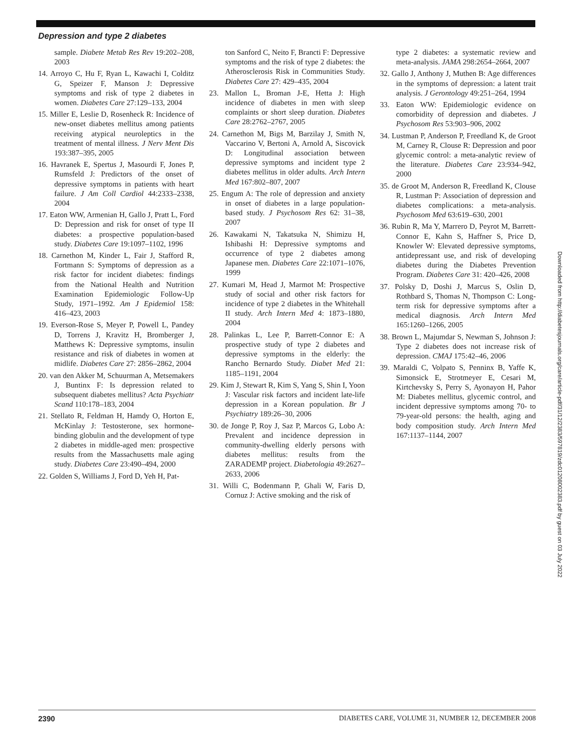Depression and type 2 diabetes
sample. Diabete Metab Res Rev 19:202–208, 2003
14. Arroyo C, Hu F, Ryan L, Kawachi I, Colditz G, Speizer F, Manson J: Depressive symptoms and risk of type 2 diabetes in women. Diabetes Care 27:129–133, 2004
15. Miller E, Leslie D, Rosenheck R: Incidence of new-onset diabetes mellitus among patients receiving atypical neuroleptics in the treatment of mental illness. J Nerv Ment Dis 193:387–395, 2005
16. Havranek E, Spertus J, Masourdi F, Jones P, Rumsfeld J: Predictors of the onset of depressive symptoms in patients with heart failure. J Am Coll Cardiol 44:2333–2338, 2004
17. Eaton WW, Armenian H, Gallo J, Pratt L, Ford D: Depression and risk for onset of type II diabetes: a prospective population-based study. Diabetes Care 19:1097–1102, 1996
18. Carnethon M, Kinder L, Fair J, Stafford R, Fortmann S: Symptoms of depression as a risk factor for incident diabetes: findings from the National Health and Nutrition Examination Epidemiologic Follow-Up Study, 1971–1992. Am J Epidemiol 158: 416–423, 2003
19. Everson-Rose S, Meyer P, Powell L, Pandey D, Torrens J, Kravitz H, Bromberger J, Matthews K: Depressive symptoms, insulin resistance and risk of diabetes in women at midlife. Diabetes Care 27: 2856–2862, 2004
20. van den Akker M, Schuurman A, Metsemakers J, Buntinx F: Is depression related to subsequent diabetes mellitus? Acta Psychiatr Scand 110:178–183, 2004
21. Stellato R, Feldman H, Hamdy O, Horton E, McKinlay J: Testosterone, sex hormone-binding globulin and the development of type 2 diabetes in middle-aged men: prospective results from the Massachusetts male aging study. Diabetes Care 23:490–494, 2000
22. Golden S, Williams J, Ford D, Yeh H, Pat-
ton Sanford C, Neito F, Brancti F: Depressive symptoms and the risk of type 2 diabetes: the Atherosclerosis Risk in Communities Study. Diabetes Care 27: 429–435, 2004
23. Mallon L, Broman J-E, Hetta J: High incidence of diabetes in men with sleep complaints or short sleep duration. Diabetes Care 28:2762–2767, 2005
24. Carnethon M, Bigs M, Barzilay J, Smith N, Vaccarino V, Bertoni A, Arnold A, Siscovick D: Longitudinal association between depressive symptoms and incident type 2 diabetes mellitus in older adults. Arch Intern Med 167:802–807, 2007
25. Engum A: The role of depression and anxiety in onset of diabetes in a large population-based study. J Psychosom Res 62: 31–38, 2007
26. Kawakami N, Takatsuka N, Shimizu H, Ishibashi H: Depressive symptoms and occurrence of type 2 diabetes among Japanese men. Diabetes Care 22:1071–1076, 1999
27. Kumari M, Head J, Marmot M: Prospective study of social and other risk factors for incidence of type 2 diabetes in the Whitehall II study. Arch Intern Med 4: 1873–1880, 2004
28. Palinkas L, Lee P, Barrett-Connor E: A prospective study of type 2 diabetes and depressive symptoms in the elderly: the Rancho Bernardo Study. Diabet Med 21: 1185–1191, 2004
29. Kim J, Stewart R, Kim S, Yang S, Shin I, Yoon J: Vascular risk factors and incident late-life depression in a Korean population. Br J Psychiatry 189:26–30, 2006
30. de Jonge P, Roy J, Saz P, Marcos G, Lobo A: Prevalent and incidence depression in community-dwelling elderly persons with diabetes mellitus: results from the ZARADEMP project. Diabetologia 49:2627–2633, 2006
31. Willi C, Bodenmann P, Ghali W, Faris D, Cornuz J: Active smoking and the risk of
type 2 diabetes: a systematic review and meta-analysis. JAMA 298:2654–2664, 2007
32. Gallo J, Anthony J, Muthen B: Age differences in the symptoms of depression: a latent trait analysis. J Gerontology 49:251–264, 1994
33. Eaton WW: Epidemiologic evidence on comorbidity of depression and diabetes. J Psychosom Res 53:903–906, 2002
34. Lustman P, Anderson P, Freedland K, de Groot M, Carney R, Clouse R: Depression and poor glycemic control: a meta-analytic review of the literature. Diabetes Care 23:934–942, 2000
35. de Groot M, Anderson R, Freedland K, Clouse R, Lustman P: Association of depression and diabetes complications: a meta-analysis. Psychosom Med 63:619–630, 2001
36. Rubin R, Ma Y, Marrero D, Peyrot M, Barrett-Connor E, Kahn S, Haffner S, Price D, Knowler W: Elevated depressive symptoms, antidepressant use, and risk of developing diabetes during the Diabetes Prevention Program. Diabetes Care 31: 420–426, 2008
37. Polsky D, Doshi J, Marcus S, Oslin D, Rothbard S, Thomas N, Thompson C: Long-term risk for depressive symptoms after a medical diagnosis. Arch Intern Med 165:1260–1266, 2005
38. Brown L, Majumdar S, Newman S, Johnson J: Type 2 diabetes does not increase risk of depression. CMAJ 175:42–46, 2006
39. Maraldi C, Volpato S, Penninx B, Yaffe K, Simonsick E, Strotmeyer E, Cesari M, Kirtchevsky S, Perry S, Ayonayon H, Pahor M: Diabetes mellitus, glycemic control, and incident depressive symptoms among 70- to 79-year-old persons: the health, aging and body composition study. Arch Intern Med 167:1137–1144, 2007
Downloaded from http://diabetesjournals.org/care/article-pdf/31/12/2383/597819/zdc01208002383.pdf by guest on 03 July 2022
2390 DIABETES CARE, VOLUME 31, NUMBER 12, DECEMBER 2008